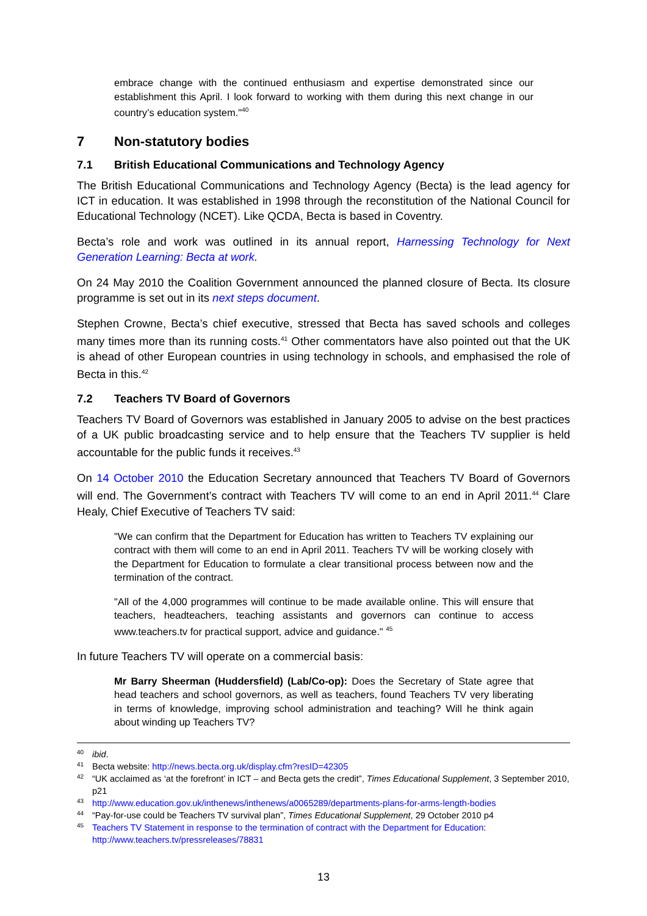embrace change with the continued enthusiasm and expertise demonstrated since our establishment this April. I look forward to working with them during this next change in our country’s education system."<sup>40</sup>
7 Non-statutory bodies
7.1 British Educational Communications and Technology Agency
The British Educational Communications and Technology Agency (Becta) is the lead agency for ICT in education. It was established in 1998 through the reconstitution of the National Council for Educational Technology (NCET). Like QCDA, Becta is based in Coventry.
Becta’s role and work was outlined in its annual report, Harnessing Technology for Next Generation Learning: Becta at work.
On 24 May 2010 the Coalition Government announced the planned closure of Becta. Its closure programme is set out in its next steps document.
Stephen Crowne, Becta’s chief executive, stressed that Becta has saved schools and colleges many times more than its running costs.<sup>41</sup> Other commentators have also pointed out that the UK is ahead of other European countries in using technology in schools, and emphasised the role of Becta in this.<sup>42</sup>
7.2 Teachers TV Board of Governors
Teachers TV Board of Governors was established in January 2005 to advise on the best practices of a UK public broadcasting service and to help ensure that the Teachers TV supplier is held accountable for the public funds it receives.<sup>43</sup>
On 14 October 2010 the Education Secretary announced that Teachers TV Board of Governors will end. The Government’s contract with Teachers TV will come to an end in April 2011.<sup>44</sup> Clare Healy, Chief Executive of Teachers TV said:
"We can confirm that the Department for Education has written to Teachers TV explaining our contract with them will come to an end in April 2011. Teachers TV will be working closely with the Department for Education to formulate a clear transitional process between now and the termination of the contract.
"All of the 4,000 programmes will continue to be made available online. This will ensure that teachers, headteachers, teaching assistants and governors can continue to access www.teachers.tv for practical support, advice and guidance." <sup>45</sup>
In future Teachers TV will operate on a commercial basis:
Mr Barry Sheerman (Huddersfield) (Lab/Co-op): Does the Secretary of State agree that head teachers and school governors, as well as teachers, found Teachers TV very liberating in terms of knowledge, improving school administration and teaching? Will he think again about winding up Teachers TV?
40 ibid.
41 Becta website: http://news.becta.org.uk/display.cfm?resID=42305
42 “UK acclaimed as ‘at the forefront’ in ICT – and Becta gets the credit”, Times Educational Supplement, 3 September 2010, p21
43 http://www.education.gov.uk/inthenews/inthenews/a0065289/departments-plans-for-arms-length-bodies
44 “Pay-for-use could be Teachers TV survival plan”, Times Educational Supplement, 29 October 2010 p4
45 Teachers TV Statement in response to the termination of contract with the Department for Education: http://www.teachers.tv/pressreleases/78831
13